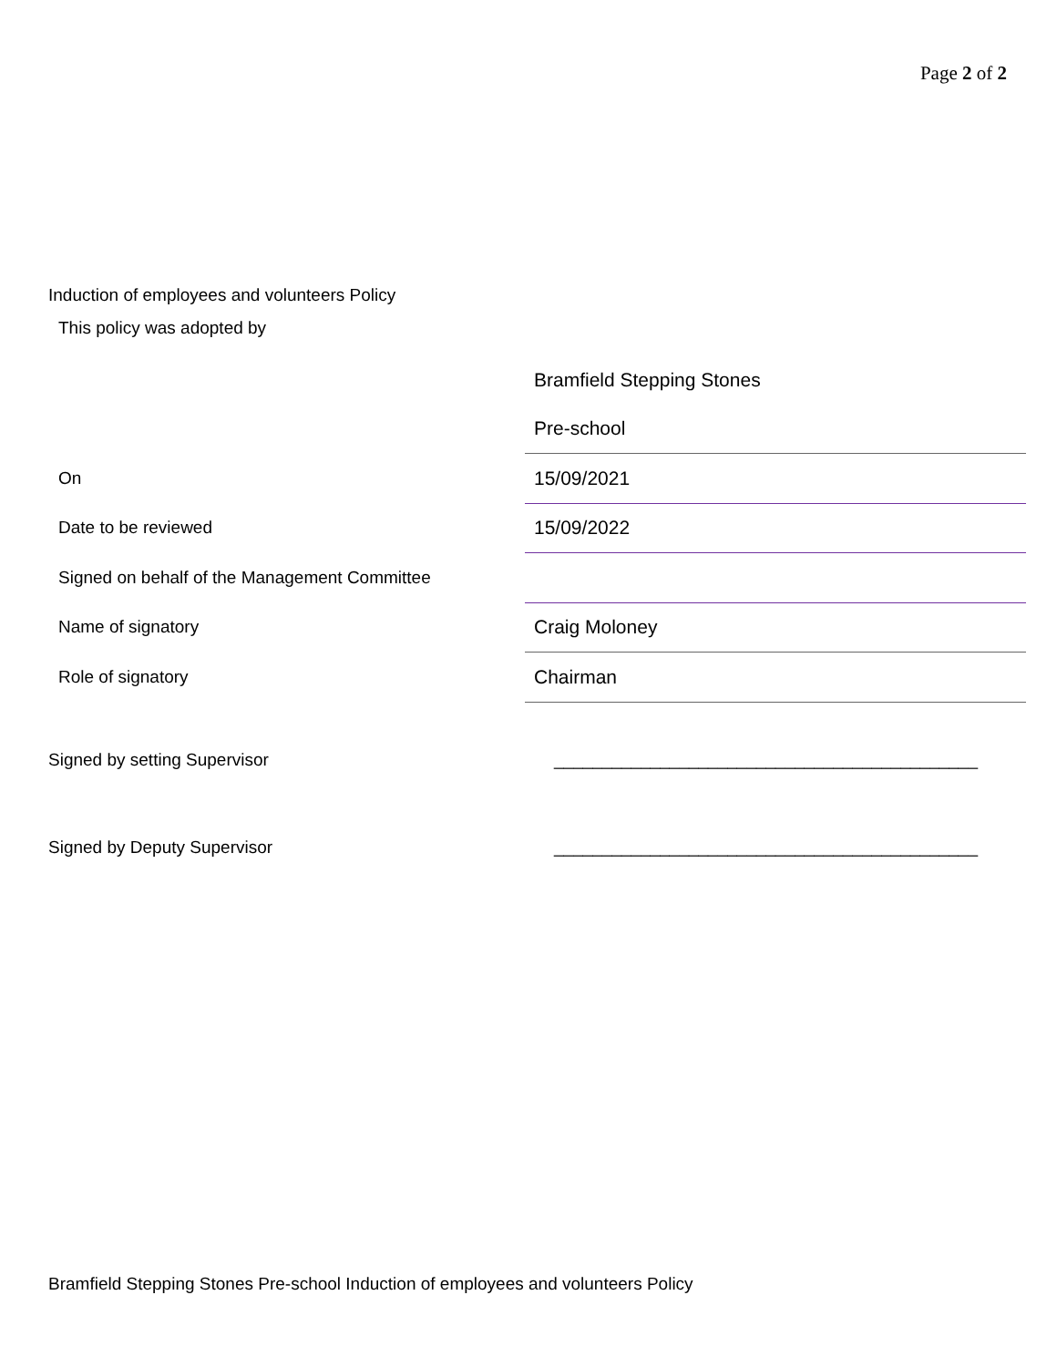Page 2 of 2
Induction of employees and volunteers Policy
This policy was adopted by
| | Bramfield Stepping Stones |
| | Pre-school |
| On | 15/09/2021 |
| Date to be reviewed | 15/09/2022 |
| Signed on behalf of the Management Committee | |
| Name of signatory | Craig Moloney |
| Role of signatory | Chairman |
Signed by setting Supervisor ____________________________________________
Signed by Deputy Supervisor ____________________________________________
Bramfield Stepping Stones Pre-school Induction of employees and volunteers Policy